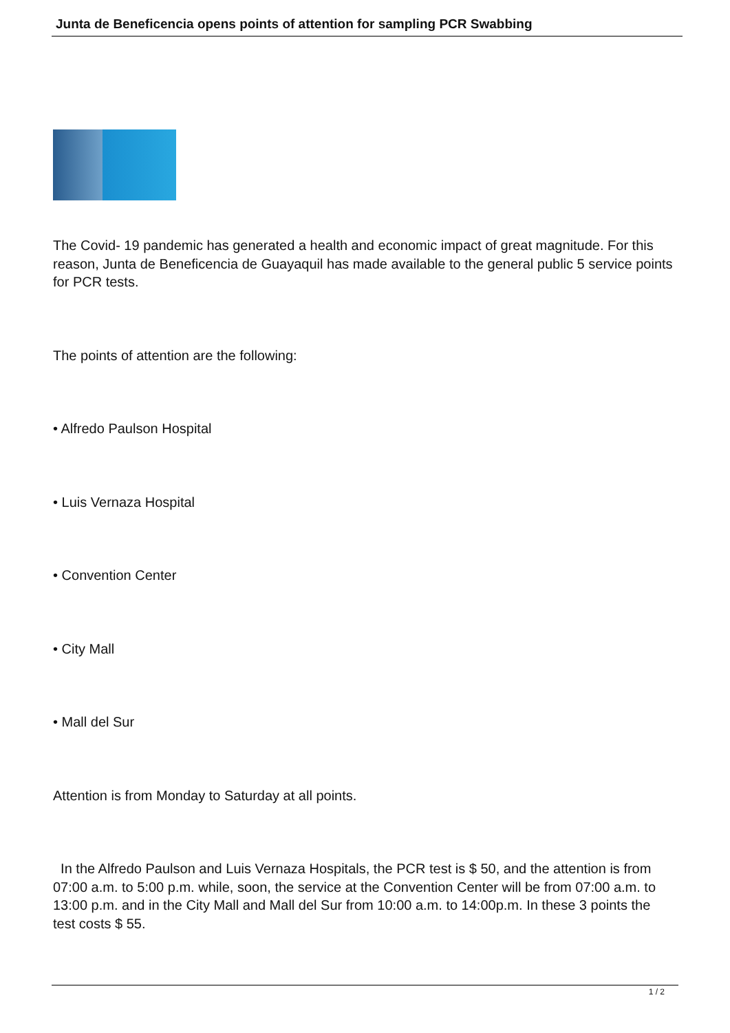Junta de Beneficencia opens points of attention for sampling PCR Swabbing
The Covid- 19 pandemic has generated a health and economic impact of great magnitude. For this reason, Junta de Beneficencia de Guayaquil has made available to the general public 5 service points for PCR tests.
The points of attention are the following:
• Alfredo Paulson Hospital
• Luis Vernaza Hospital
• Convention Center
• City Mall
• Mall del Sur
Attention is from Monday to Saturday at all points.
In the Alfredo Paulson and Luis Vernaza Hospitals, the PCR test is $ 50, and the attention is from 07:00 a.m. to 5:00 p.m. while, soon, the service at the Convention Center will be from 07:00 a.m. to 13:00 p.m. and in the City Mall and Mall del Sur from 10:00 a.m. to 14:00p.m. In these 3 points the test costs $ 55.
1 / 2